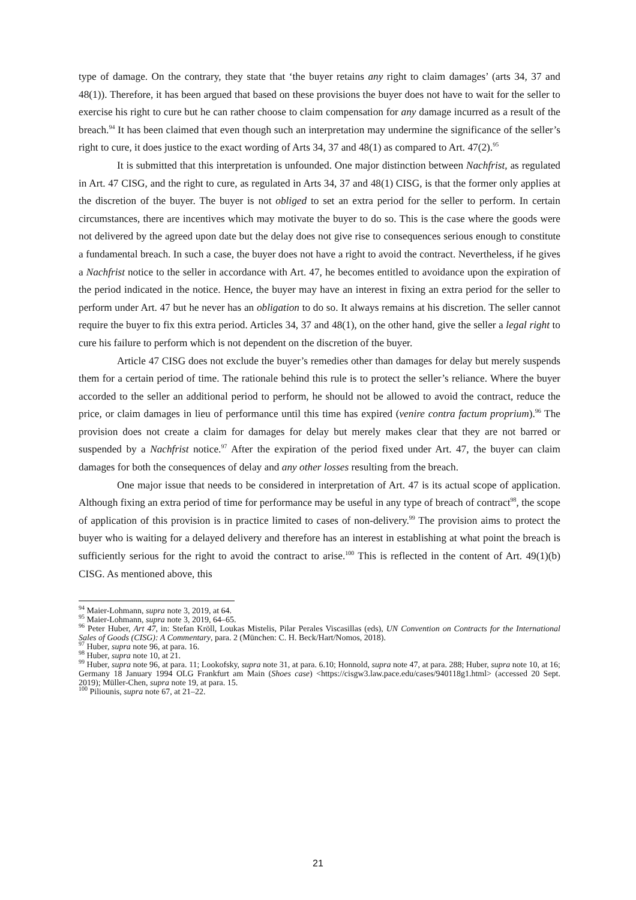type of damage. On the contrary, they state that ‘the buyer retains any right to claim damages’ (arts 34, 37 and 48(1)). Therefore, it has been argued that based on these provisions the buyer does not have to wait for the seller to exercise his right to cure but he can rather choose to claim compensation for any damage incurred as a result of the breach.<sup>94</sup> It has been claimed that even though such an interpretation may undermine the significance of the seller’s right to cure, it does justice to the exact wording of Arts 34, 37 and 48(1) as compared to Art. 47(2).<sup>95</sup>
It is submitted that this interpretation is unfounded. One major distinction between Nachfrist, as regulated in Art. 47 CISG, and the right to cure, as regulated in Arts 34, 37 and 48(1) CISG, is that the former only applies at the discretion of the buyer. The buyer is not obliged to set an extra period for the seller to perform. In certain circumstances, there are incentives which may motivate the buyer to do so. This is the case where the goods were not delivered by the agreed upon date but the delay does not give rise to consequences serious enough to constitute a fundamental breach. In such a case, the buyer does not have a right to avoid the contract. Nevertheless, if he gives a Nachfrist notice to the seller in accordance with Art. 47, he becomes entitled to avoidance upon the expiration of the period indicated in the notice. Hence, the buyer may have an interest in fixing an extra period for the seller to perform under Art. 47 but he never has an obligation to do so. It always remains at his discretion. The seller cannot require the buyer to fix this extra period. Articles 34, 37 and 48(1), on the other hand, give the seller a legal right to cure his failure to perform which is not dependent on the discretion of the buyer.
Article 47 CISG does not exclude the buyer’s remedies other than damages for delay but merely suspends them for a certain period of time. The rationale behind this rule is to protect the seller’s reliance. Where the buyer accorded to the seller an additional period to perform, he should not be allowed to avoid the contract, reduce the price, or claim damages in lieu of performance until this time has expired (venire contra factum proprium).<sup>96</sup> The provision does not create a claim for damages for delay but merely makes clear that they are not barred or suspended by a Nachfrist notice.<sup>97</sup> After the expiration of the period fixed under Art. 47, the buyer can claim damages for both the consequences of delay and any other losses resulting from the breach.
One major issue that needs to be considered in interpretation of Art. 47 is its actual scope of application. Although fixing an extra period of time for performance may be useful in any type of breach of contract<sup>98</sup>, the scope of application of this provision is in practice limited to cases of non-delivery.<sup>99</sup> The provision aims to protect the buyer who is waiting for a delayed delivery and therefore has an interest in establishing at what point the breach is sufficiently serious for the right to avoid the contract to arise.<sup>100</sup> This is reflected in the content of Art. 49(1)(b) CISG. As mentioned above, this
<sup>94</sup> Maier-Lohmann, supra note 3, 2019, at 64.
<sup>95</sup> Maier-Lohmann, supra note 3, 2019, 64–65.
<sup>96</sup> Peter Huber, Art 47, in: Stefan Kröll, Loukas Mistelis, Pilar Perales Viscasillas (eds), UN Convention on Contracts for the International Sales of Goods (CISG): A Commentary, para. 2 (München: C. H. Beck/Hart/Nomos, 2018).
<sup>97</sup> Huber, supra note 96, at para. 16.
<sup>98</sup> Huber, supra note 10, at 21.
<sup>99</sup> Huber, supra note 96, at para. 11; Lookofsky, supra note 31, at para. 6.10; Honnold, supra note 47, at para. 288; Huber, supra note 10, at 16; Germany 18 January 1994 OLG Frankfurt am Main (Shoes case) <https://cisgw3.law.pace.edu/cases/940118g1.html> (accessed 20 Sept. 2019); Müller-Chen, supra note 19, at para. 15.
<sup>100</sup> Piliounis, supra note 67, at 21–22.
21